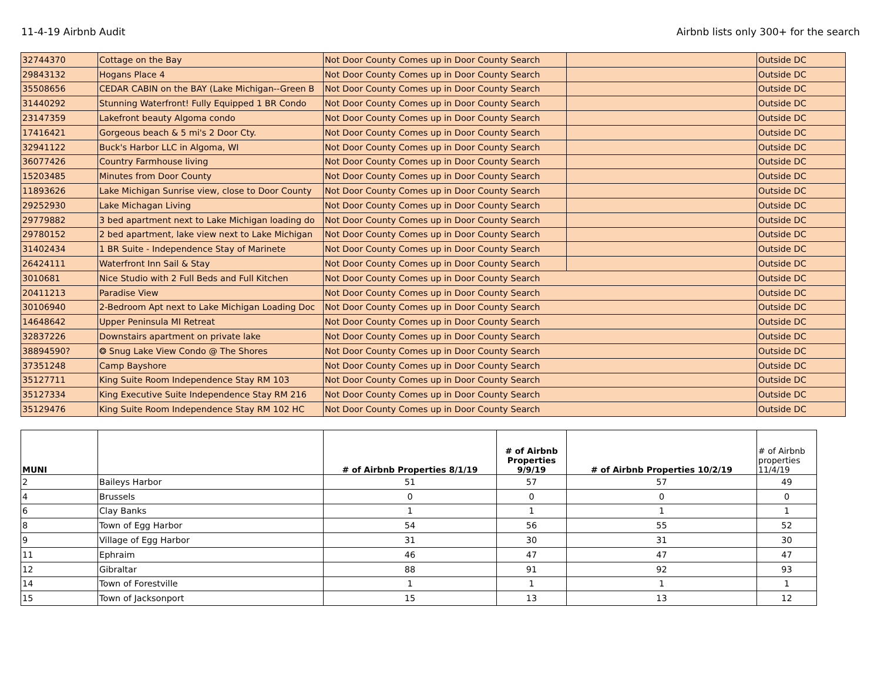11-4-19 Airbnb Audit Airbnb lists only 300+ for the search
| 32744370 | Cottage on the Bay | Not Door County Comes up in Door County Search | | Outside DC |
| 29843132 | Hogans Place 4 | Not Door County Comes up in Door County Search | | Outside DC |
| 35508656 | CEDAR CABIN on the BAY (Lake Michigan--Green B | Not Door County Comes up in Door County Search | | Outside DC |
| 31440292 | Stunning Waterfront! Fully Equipped 1 BR Condo | Not Door County Comes up in Door County Search | | Outside DC |
| 23147359 | Lakefront beauty Algoma condo | Not Door County Comes up in Door County Search | | Outside DC |
| 17416421 | Gorgeous beach & 5 mi's 2 Door Cty. | Not Door County Comes up in Door County Search | | Outside DC |
| 32941122 | Buck's Harbor LLC in Algoma, WI | Not Door County Comes up in Door County Search | | Outside DC |
| 36077426 | Country Farmhouse living | Not Door County Comes up in Door County Search | | Outside DC |
| 15203485 | Minutes from Door County | Not Door County Comes up in Door County Search | | Outside DC |
| 11893626 | Lake Michigan Sunrise view, close to Door County | Not Door County Comes up in Door County Search | | Outside DC |
| 29252930 | Lake Michagan Living | Not Door County Comes up in Door County Search | | Outside DC |
| 29779882 | 3 bed apartment next to Lake Michigan loading do | Not Door County Comes up in Door County Search | | Outside DC |
| 29780152 | 2 bed apartment, lake view next to Lake Michigan | Not Door County Comes up in Door County Search | | Outside DC |
| 31402434 | 1 BR Suite - Independence Stay of Marinete | Not Door County Comes up in Door County Search | | Outside DC |
| 26424111 | Waterfront Inn Sail & Stay | Not Door County Comes up in Door County Search | | Outside DC |
| 3010681 | Nice Studio with 2 Full Beds and Full Kitchen | Not Door County Comes up in Door County Search | | Outside DC |
| 20411213 | Paradise View | Not Door County Comes up in Door County Search | | Outside DC |
| 30106940 | 2-Bedroom Apt next to Lake Michigan Loading Doc | Not Door County Comes up in Door County Search | | Outside DC |
| 14648642 | Upper Peninsula MI Retreat | Not Door County Comes up in Door County Search | | Outside DC |
| 32837226 | Downstairs apartment on private lake | Not Door County Comes up in Door County Search | | Outside DC |
| 38894590? | ❂ Snug Lake View Condo @ The Shores | Not Door County Comes up in Door County Search | | Outside DC |
| 37351248 | Camp Bayshore | Not Door County Comes up in Door County Search | | Outside DC |
| 35127711 | King Suite Room Independence Stay RM 103 | Not Door County Comes up in Door County Search | | Outside DC |
| 35127334 | King Executive Suite Independence Stay RM 216 | Not Door County Comes up in Door County Search | | Outside DC |
| 35129476 | King Suite Room Independence Stay RM 102 HC | Not Door County Comes up in Door County Search | | Outside DC |
| MUNI | | # of Airbnb Properties 8/1/19 | # of Airbnb Properties 9/9/19 | # of Airbnb Properties 10/2/19 | # of Airbnb properties 11/4/19 |
| --- | --- | --- | --- | --- | --- |
| 2 | Baileys Harbor | 51 | 57 | 57 | 49 |
| 4 | Brussels | 0 | 0 | 0 | 0 |
| 6 | Clay Banks | 1 | 1 | 1 | 1 |
| 8 | Town of Egg Harbor | 54 | 56 | 55 | 52 |
| 9 | Village of Egg Harbor | 31 | 30 | 31 | 30 |
| 11 | Ephraim | 46 | 47 | 47 | 47 |
| 12 | Gibraltar | 88 | 91 | 92 | 93 |
| 14 | Town of Forestville | 1 | 1 | 1 | 1 |
| 15 | Town of Jacksonport | 15 | 13 | 13 | 12 |